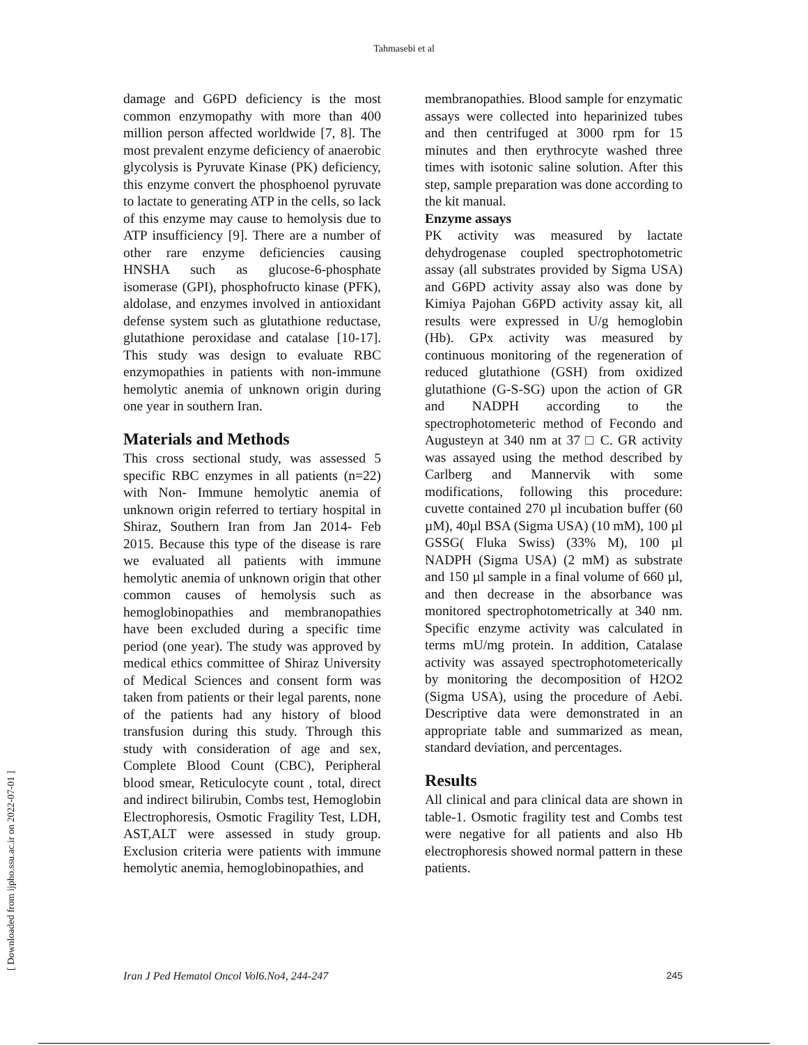Tahmasebi et al
damage and G6PD deficiency is the most common enzymopathy with more than 400 million person affected worldwide [7, 8]. The most prevalent enzyme deficiency of anaerobic glycolysis is Pyruvate Kinase (PK) deficiency, this enzyme convert the phosphoenol pyruvate to lactate to generating ATP in the cells, so lack of this enzyme may cause to hemolysis due to ATP insufficiency [9]. There are a number of other rare enzyme deficiencies causing HNSHA such as glucose-6-phosphate isomerase (GPI), phosphofructo kinase (PFK), aldolase, and enzymes involved in antioxidant defense system such as glutathione reductase, glutathione peroxidase and catalase [10-17]. This study was design to evaluate RBC enzymopathies in patients with non-immune hemolytic anemia of unknown origin during one year in southern Iran.
Materials and Methods
This cross sectional study, was assessed 5 specific RBC enzymes in all patients (n=22) with Non- Immune hemolytic anemia of unknown origin referred to tertiary hospital in Shiraz, Southern Iran from Jan 2014- Feb 2015. Because this type of the disease is rare we evaluated all patients with immune hemolytic anemia of unknown origin that other common causes of hemolysis such as hemoglobinopathies and membranopathies have been excluded during a specific time period (one year). The study was approved by medical ethics committee of Shiraz University of Medical Sciences and consent form was taken from patients or their legal parents, none of the patients had any history of blood transfusion during this study. Through this study with consideration of age and sex, Complete Blood Count (CBC), Peripheral blood smear, Reticulocyte count , total, direct and indirect bilirubin, Combs test, Hemoglobin Electrophoresis, Osmotic Fragility Test, LDH, AST,ALT were assessed in study group. Exclusion criteria were patients with immune hemolytic anemia, hemoglobinopathies, and
membranopathies. Blood sample for enzymatic assays were collected into heparinized tubes and then centrifuged at 3000 rpm for 15 minutes and then erythrocyte washed three times with isotonic saline solution. After this step, sample preparation was done according to the kit manual.
Enzyme assays
PK activity was measured by lactate dehydrogenase coupled spectrophotometric assay (all substrates provided by Sigma USA) and G6PD activity assay also was done by Kimiya Pajohan G6PD activity assay kit, all results were expressed in U/g hemoglobin (Hb). GPx activity was measured by continuous monitoring of the regeneration of reduced glutathione (GSH) from oxidized glutathione (G-S-SG) upon the action of GR and NADPH according to the spectrophotometeric method of Fecondo and Augusteyn at 340 nm at 37 □ C. GR activity was assayed using the method described by Carlberg and Mannervik with some modifications, following this procedure: cuvette contained 270 µl incubation buffer (60 µM), 40µl BSA (Sigma USA) (10 mM), 100 µl GSSG( Fluka Swiss) (33% M), 100 µl NADPH (Sigma USA) (2 mM) as substrate and 150 µl sample in a final volume of 660 µl, and then decrease in the absorbance was monitored spectrophotometrically at 340 nm. Specific enzyme activity was calculated in terms mU/mg protein. In addition, Catalase activity was assayed spectrophotometerically by monitoring the decomposition of H2O2 (Sigma USA), using the procedure of Aebi. Descriptive data were demonstrated in an appropriate table and summarized as mean, standard deviation, and percentages.
Results
All clinical and para clinical data are shown in table-1. Osmotic fragility test and Combs test were negative for all patients and also Hb electrophoresis showed normal pattern in these patients.
[ Downloaded from ijpho.ssu.ac.ir on 2022-07-01 ]
Iran J Ped Hematol Oncol Vol6.No4, 244-247 245